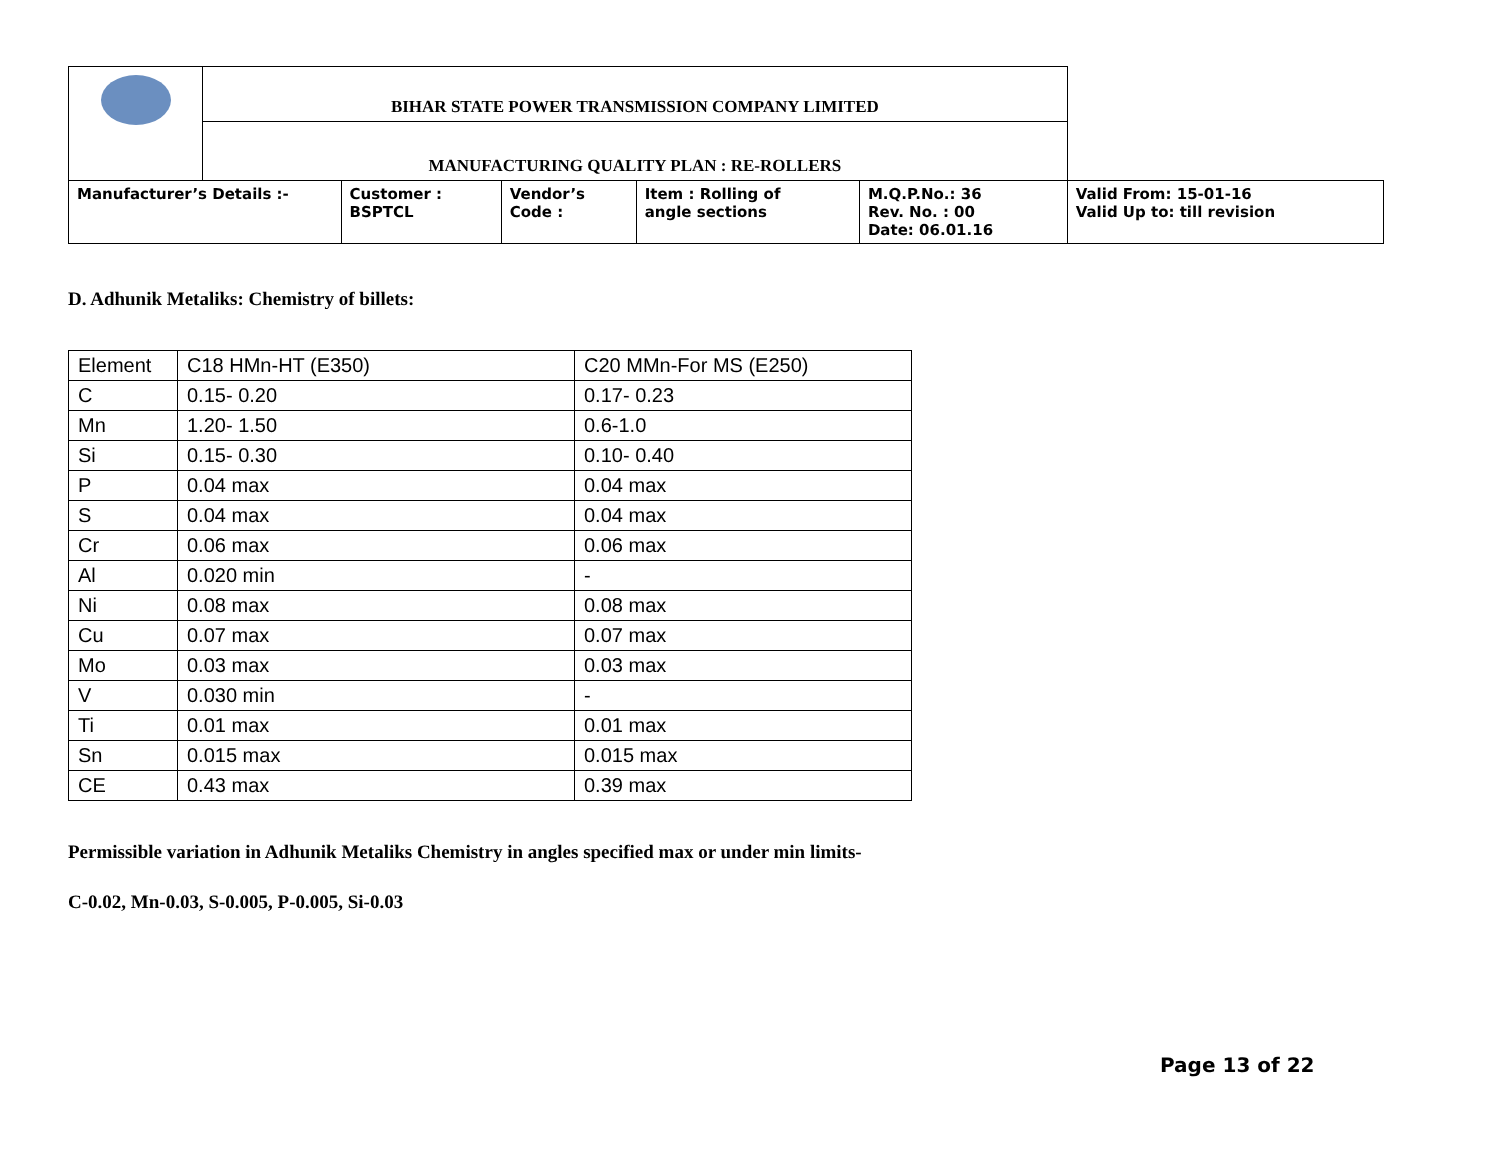| | BIHAR STATE POWER TRANSMISSION COMPANY LIMITED | | | | | |
| | MANUFACTURING QUALITY PLAN : RE-ROLLERS | | | | | |
| Manufacturer’s Details :- | | Customer : BSPTCL | Vendor’s Code : | Item : Rolling of angle sections | M.Q.P.No.: 36 Rev. No. : 00 Date: 06.01.16 | Valid From: 15-01-16 Valid Up to: till revision |
D. Adhunik Metaliks: Chemistry of billets:
| Element | C18 HMn-HT (E350) | C20 MMn-For MS (E250) |
| C | 0.15- 0.20 | 0.17- 0.23 |
| Mn | 1.20- 1.50 | 0.6-1.0 |
| Si | 0.15- 0.30 | 0.10- 0.40 |
| P | 0.04 max | 0.04 max |
| S | 0.04 max | 0.04 max |
| Cr | 0.06 max | 0.06 max |
| Al | 0.020 min | - |
| Ni | 0.08 max | 0.08 max |
| Cu | 0.07 max | 0.07 max |
| Mo | 0.03 max | 0.03 max |
| V | 0.030 min | - |
| Ti | 0.01 max | 0.01 max |
| Sn | 0.015 max | 0.015 max |
| CE | 0.43 max | 0.39 max |
Permissible variation in Adhunik Metaliks Chemistry in angles specified max or under min limits-
C-0.02, Mn-0.03, S-0.005, P-0.005, Si-0.03
Page 13 of 22